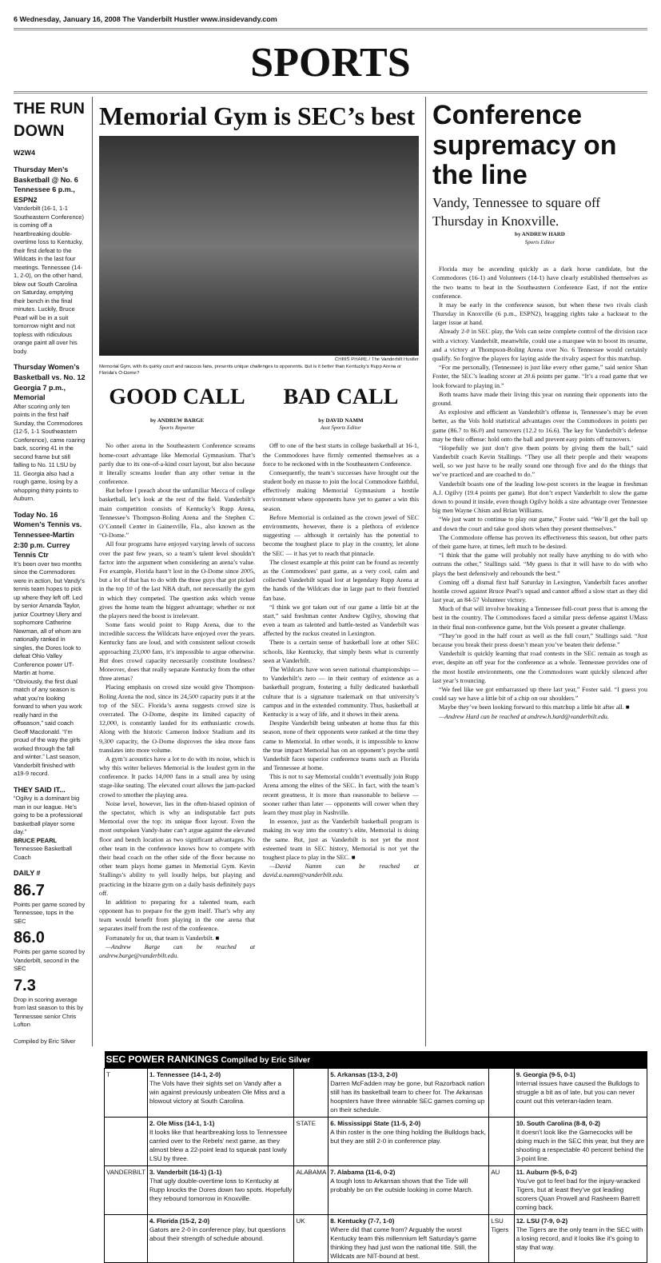6 Wednesday, January 16, 2008 The Vanderbilt Hustler www.insidevandy.com
SPORTS
THE RUN DOWN
W2W4
Thursday Men’s Basketball @ No. 6 Tennessee 6 p.m., ESPN2
Vanderbilt (16-1, 1-1 Southeastern Conference) is coming off a heartbreaking double-overtime loss to Kentucky, their first defeat to the Wildcats in the last four meetings. Tennessee (14-1, 2-0), on the other hand, blew out South Carolina on Saturday, emptying their bench in the final minutes. Luckily, Bruce Pearl will be in a suit tomorrow night and not topless with ridiculous orange paint all over his body.
Thursday Women’s Basketball vs. No. 12 Georgia 7 p.m., Memorial
After scoring only ten points in the first half Sunday, the Commodores (12-5, 1-1 Southeastern Conference), came roaring back, scoring 41 in the second frame but still falling to No. 11 LSU by 11. Georgia also had a rough game, losing by a whopping thirty points to Auburn.
Today No. 16 Women’s Tennis vs. Tennessee-Martin 2:30 p.m. Currey Tennis Ctr
It’s been over two months since the Commodores were in action, but Vandy’s tennis team hopes to pick up where they left off. Led by senior Amanda Taylor, junior Courtney Ulery and sophomore Catherine Newman, all of whom are nationally ranked in singles, the Dores look to defeat Ohio Valley Conference power UT-Martin at home. “Obviously, the first dual match of any season is what you’re looking forward to when you work really hard in the offseason,” said coach Geoff Macdonald. “I’m proud of the way the girls worked through the fall and winter.” Last season, Vanderbilt finished with a19-9 record.
THEY SAID IT...
“Ogilvy is a dominant big man in our league. He’s going to be a professional basketball player some day.”
BRUCE PEARL
Tennessee Basketball Coach
DAILY #
86.7
Points per game scored by Tennessee, tops in the SEC
86.0
Points per game scored by Vanderbilt, second in the SEC
7.3
Drop in scoring average from last season to this by Tennessee senior Chris Lofton
Compiled by Eric Silver
Memorial Gym is SEC’s best
CHRIS PHARE / The Vanderbilt Hustler
Memorial Gym, with its quirky court and raucous fans, presents unique challenges to opponents. But is it better than Kentucky’s Rupp Arena or Florida’s O-Dome?
GOOD CALL
by ANDREW BARGE
Sports Reporter
No other arena in the Southeastern Conference screams home-court advantage like Memorial Gymnasium. That’s partly due to its one-of-a-kind court layout, but also because it literally screams louder than any other venue in the conference.
But before I preach about the unfamiliar Mecca of college basketball, let’s look at the rest of the field. Vanderbilt’s main competition consists of Kentucky’s Rupp Arena, Tennessee’s Thompson-Boling Arena and the Stephen C. O’Connell Center in Gainesville, Fla., also known as the “O-Dome.”
All four programs have enjoyed varying levels of success over the past few years, so a team’s talent level shouldn’t factor into the argument when considering an arena’s value. For example, Florida hasn’t lost in the O-Dome since 2005, but a lot of that has to do with the three guys that got picked in the top 10 of the last NBA draft, not necessarily the gym in which they competed. The question asks which venue gives the home team the biggest advantage; whether or not the players need the boost is irrelevant.
Some fans would point to Rupp Arena, due to the incredible success the Wildcats have enjoyed over the years. Kentucky fans are loud, and with consistent sellout crowds approaching 23,000 fans, it’s impossible to argue otherwise. But does crowd capacity necessarily constitute loudness? Moreover, does that really separate Kentucky from the other three arenas?
Placing emphasis on crowd size would give Thompson-Boling Arena the nod, since its 24,500 capacity puts it at the top of the SEC. Florida’s arena suggests crowd size is overrated. The O-Dome, despite its limited capacity of 12,000, is constantly lauded for its enthusiastic crowds. Along with the historic Cameron Indoor Stadium and its 9,300 capacity, the O-Dome disproves the idea more fans translates into more volume.
A gym’s acoustics have a lot to do with its noise, which is why this writer believes Memorial is the loudest gym in the conference. It packs 14,000 fans in a small area by using stage-like seating. The elevated court allows the jam-packed crowd to smother the playing area.
Noise level, however, lies in the often-biased opinion of the spectator, which is why an indisputable fact puts Memorial over the top: its unique floor layout. Even the most outspoken Vandy-hater can’t argue against the elevated floor and bench location as two significant advantages. No other team in the conference knows how to compete with their head coach on the other side of the floor because no other team plays home games in Memorial Gym. Kevin Stallings’s ability to yell loudly helps, but playing and practicing in the bizarre gym on a daily basis definitely pays off.
In addition to preparing for a talented team, each opponent has to prepare for the gym itself. That’s why any team would benefit from playing in the one arena that separates itself from the rest of the conference.
Fortunately for us, that team is Vanderbilt. ■
—Andrew Barge can be reached at andrew.barge@vanderbilt.edu.
BAD CALL
by DAVID NAMM
Asst Sports Editor
Off to one of the best starts in college basketball at 16-1, the Commodores have firmly cemented themselves as a force to be reckoned with in the Southeastern Conference.
Consequently, the team’s successes have brought out the student body en masse to join the local Commodore faithful, effectively making Memorial Gymnasium a hostile environment where opponents have yet to garner a win this season.
Before Memorial is ordained as the crown jewel of SEC environments, however, there is a plethora of evidence suggesting — although it certainly has the potential to become the toughest place to play in the country, let alone the SEC — it has yet to reach that pinnacle.
The closest example at this point can be found as recently as the Commodores’ past game, as a very cool, calm and collected Vanderbilt squad lost at legendary Rupp Arena at the hands of the Wildcats due in large part to their frenzied fan base.
“I think we got taken out of our game a little bit at the start,” said freshman center Andrew Ogilvy, showing that even a team as talented and battle-tested as Vanderbilt was affected by the ruckus created in Lexington.
There is a certain sense of basketball lore at other SEC schools, like Kentucky, that simply bests what is currently seen at Vanderbilt.
The Wildcats have won seven national championships — to Vanderbilt’s zero — in their century of existence as a basketball program, fostering a fully dedicated basketball culture that is a signature trademark on that university’s campus and in the extended community. Thus, basketball at Kentucky is a way of life, and it shows in their arena.
Despite Vanderbilt being unbeaten at home thus far this season, none of their opponents were ranked at the time they came to Memorial. In other words, it is impossible to know the true impact Memorial has on an opponent’s psyche until Vanderbilt faces superior conference teams such as Florida and Tennessee at home.
This is not to say Memorial couldn’t eventually join Rupp Arena among the elites of the SEC. In fact, with the team’s recent greatness, it is more than reasonable to believe — sooner rather than later — opponents will cower when they learn they must play in Nashville.
In essence, just as the Vanderbilt basketball program is making its way into the country’s elite, Memorial is doing the same. But, just as Vanderbilt is not yet the most esteemed team in SEC history, Memorial is not yet the toughest place to play in the SEC. ■
—David Namm can be reached at david.a.namm@vanderbilt.edu.
Conference supremacy on the line
Vandy, Tennessee to square off Thursday in Knoxville.
by ANDREW HARD
Sports Editor
Florida may be ascending quickly as a dark horse candidate, but the Commodores (16-1) and Volunteers (14-1) have clearly established themselves as the two teams to beat in the Southeastern Conference East, if not the entire conference.
It may be early in the conference season, but when these two rivals clash Thursday in Knoxville (6 p.m., ESPN2), bragging rights take a backseat to the larger issue at hand.
Already 2-0 in SEC play, the Vols can seize complete control of the division race with a victory. Vanderbilt, meanwhile, could use a marquee win to boost its resume, and a victory at Thompson-Boling Arena over No. 6 Tennessee would certainly qualify. So forgive the players for laying aside the rivalry aspect for this matchup.
“For me personally, (Tennessee) is just like every other game,” said senior Shan Foster, the SEC’s leading scorer at 20.6 points per game. “It’s a road game that we look forward to playing in.”
Both teams have made their living this year on running their opponents into the ground.
As explosive and efficient as Vanderbilt’s offense is, Tennessee’s may be even better, as the Vols hold statistical advantages over the Commodores in points per game (86.7 to 86.0) and turnovers (12.2 to 16.6). The key for Vanderbilt’s defense may be their offense: hold onto the ball and prevent easy points off turnovers.
“Hopefully we just don’t give them points by giving them the ball,” said Vanderbilt coach Kevin Stallings. “They use all their people and their weapons well, so we just have to be really sound one through five and do the things that we’ve practiced and are coached to do.”
Vanderbilt boasts one of the leading low-post scorers in the league in freshman A.J. Ogilvy (19.4 points per game). But don’t expect Vanderbilt to slow the game down to pound it inside, even though Ogilvy holds a size advantage over Tennessee big men Wayne Chism and Brian Williams.
“We just want to continue to play our game,” Foster said. “We’ll get the ball up and down the court and take good shots when they present themselves.”
The Commodore offense has proven its effectiveness this season, but other parts of their game have, at times, left much to be desired.
“I think that the game will probably not really have anything to do with who outruns the other,” Stallings said. “My guess is that it will have to do with who plays the best defensively and rebounds the best.”
Coming off a dismal first half Saturday in Lexington, Vanderbilt faces another hostile crowd against Bruce Pearl’s squad and cannot afford a slow start as they did last year, an 84-57 Volunteer victory.
Much of that will involve breaking a Tennessee full-court press that is among the best in the country. The Commodores faced a similar press defense against UMass in their final non-conference game, but the Vols present a greater challenge.
“They’re good in the half court as well as the full court,” Stallings said. “Just because you break their press doesn’t mean you’ve beaten their defense.”
Vanderbilt is quickly learning that road contests in the SEC remain as tough as ever, despite an off year for the conference as a whole. Tennessee provides one of the most hostile environments, one the Commodores want quickly silenced after last year’s trouncing.
“We feel like we got embarrassed up there last year,” Foster said. “I guess you could say we have a little bit of a chip on our shoulders.”
Maybe they’ve been looking forward to this matchup a little bit after all. ■
—Andrew Hard can be reached at andrew.h.hard@vanderbilt.edu.
| SEC POWER RANKINGS Compiled by Eric Silver | | | | | |
| --- | --- | --- | --- | --- | --- |
| T | 1. Tennessee (14-1, 2-0) The Vols have their sights set on Vandy after a win against previously unbeaten Ole Miss and a blowout victory at South Carolina. | | 5. Arkansas (13-3, 2-0) Darren McFadden may be gone, but Razorback nation still has its basketball team to cheer for. The Arkansas hoopsters have three winnable SEC games coming up on their schedule. | | 9. Georgia (9-5, 0-1) Internal issues have caused the Bulldogs to struggle a bit as of late, but you can never count out this veteran-laden team. |
| | 2. Ole Miss (14-1, 1-1) It looks like that heartbreaking loss to Tennessee carried over to the Rebels’ next game, as they almost blew a 22-point lead to squeak past lowly LSU by three. | STATE | 6. Mississippi State (11-5, 2-0) A thin roster is the one thing holding the Bulldogs back, but they are still 2-0 in conference play. | | 10. South Carolina (8-8, 0-2) It doesn’t look like the Gamecocks will be doing much in the SEC this year, but they are shooting a respectable 40 percent behind the 3-point line. |
| VANDERBILT | 3. Vanderbilt (16-1) (1-1) That ugly double-overtime loss to Kentucky at Rupp knocks the Dores down two spots. Hopefully they rebound tomorrow in Knoxville. | ALABAMA | 7. Alabama (11-6, 0-2) A tough loss to Arkansas shows that the Tide will probably be on the outside looking in come March. | AU | 11. Auburn (9-5, 0-2) You’ve got to feel bad for the injury-wracked Tigers, but at least they’ve got leading scorers Quan Prowell and Rasheem Barrett coming back. |
| | 4. Florida (15-2, 2-0) Gators are 2-0 in conference play, but questions about their strength of schedule abound. | UK | 8. Kentucky (7-7, 1-0) Where did that come from? Arguably the worst Kentucky team this millennium left Saturday’s game thinking they had just won the national title. Still, the Wildcats are NIT-bound at best. | LSU Tigers | 12. LSU (7-9, 0-2) The Tigers are the only team in the SEC with a losing record, and it looks like it’s going to stay that way. |